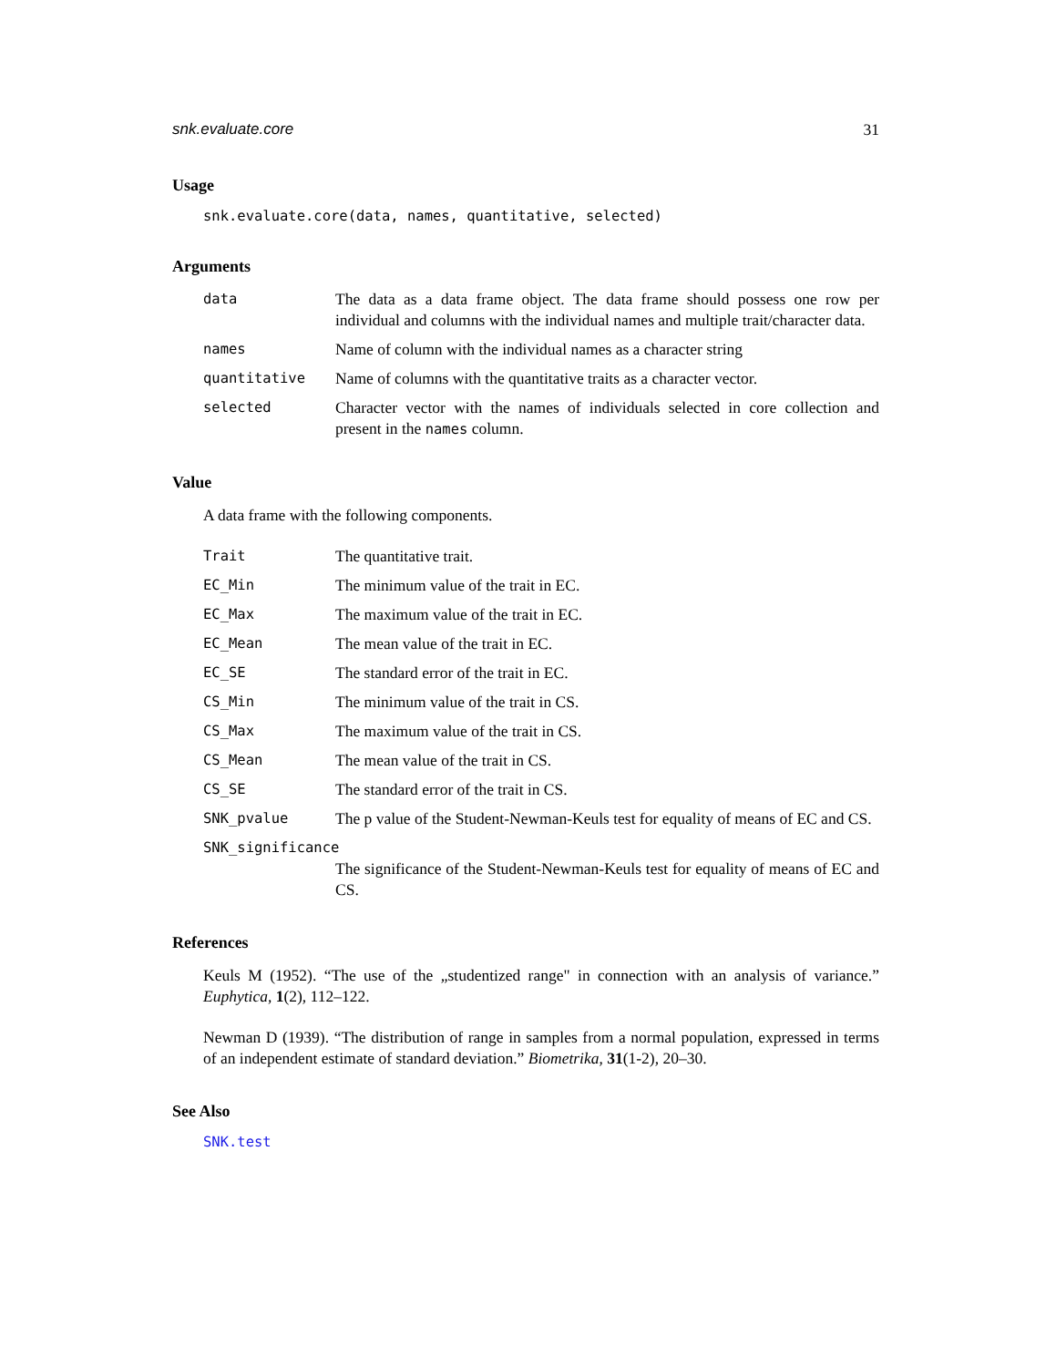snk.evaluate.core 31
Usage
snk.evaluate.core(data, names, quantitative, selected)
Arguments
data The data as a data frame object. The data frame should possess one row per individual and columns with the individual names and multiple trait/character data.
names Name of column with the individual names as a character string
quantitative Name of columns with the quantitative traits as a character vector.
selected Character vector with the names of individuals selected in core collection and present in the names column.
Value
A data frame with the following components.
Trait The quantitative trait.
EC_Min The minimum value of the trait in EC.
EC_Max The maximum value of the trait in EC.
EC_Mean The mean value of the trait in EC.
EC_SE The standard error of the trait in EC.
CS_Min The minimum value of the trait in CS.
CS_Max The maximum value of the trait in CS.
CS_Mean The mean value of the trait in CS.
CS_SE The standard error of the trait in CS.
SNK_pvalue The p value of the Student-Newman-Keuls test for equality of means of EC and CS.
SNK_significance
The significance of the Student-Newman-Keuls test for equality of means of EC and CS.
References
Keuls M (1952). “The use of the „studentized range" in connection with an analysis of variance.” Euphytica, 1(2), 112–122.
Newman D (1939). “The distribution of range in samples from a normal population, expressed in terms of an independent estimate of standard deviation.” Biometrika, 31(1-2), 20–30.
See Also
SNK.test